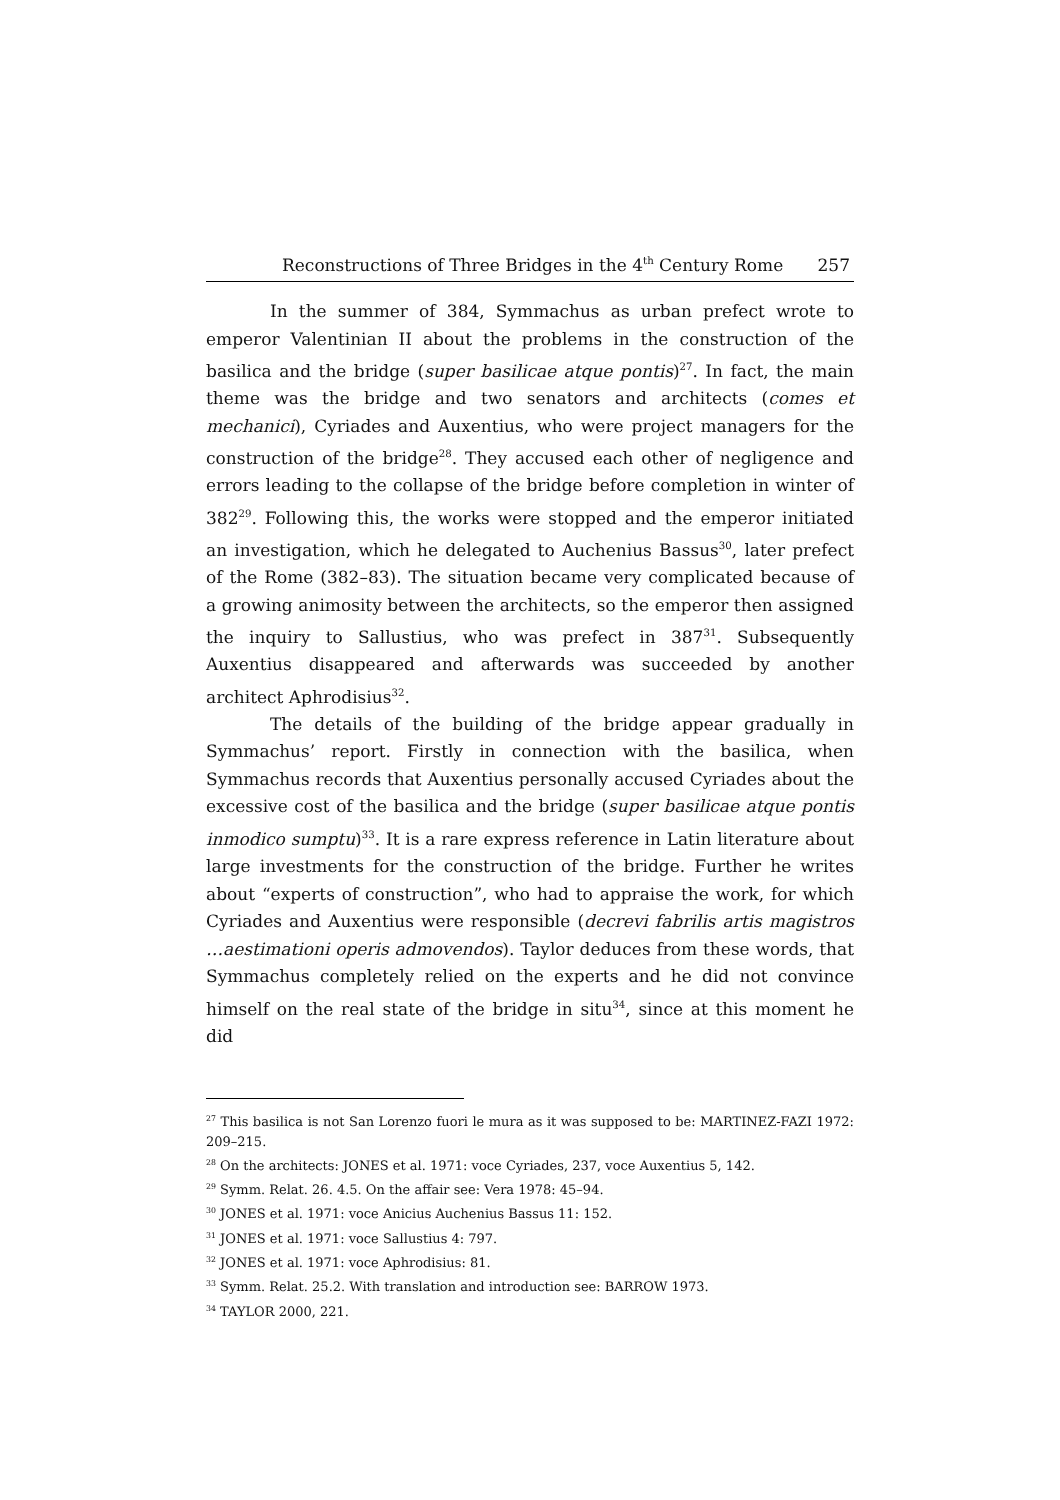Reconstructions of Three Bridges in the 4<sup>th</sup> Century Rome 257
In the summer of 384, Symmachus as urban prefect wrote to emperor Valentinian II about the problems in the construction of the basilica and the bridge (super basilicae atque pontis)<sup>27</sup>. In fact, the main theme was the bridge and two senators and architects (comes et mechanici), Cyriades and Auxentius, who were project managers for the construction of the bridge<sup>28</sup>. They accused each other of negligence and errors leading to the collapse of the bridge before completion in winter of 382<sup>29</sup>. Following this, the works were stopped and the emperor initiated an investigation, which he delegated to Auchenius Bassus<sup>30</sup>, later prefect of the Rome (382–83). The situation became very complicated because of a growing animosity between the architects, so the emperor then assigned the inquiry to Sallustius, who was prefect in 387<sup>31</sup>. Subsequently Auxentius disappeared and afterwards was succeeded by another architect Aphrodisius<sup>32</sup>.
The details of the building of the bridge appear gradually in Symmachus’ report. Firstly in connection with the basilica, when Symmachus records that Auxentius personally accused Cyriades about the excessive cost of the basilica and the bridge (super basilicae atque pontis inmodico sumptu)<sup>33</sup>. It is a rare express reference in Latin literature about large investments for the construction of the bridge. Further he writes about “experts of construction”, who had to appraise the work, for which Cyriades and Auxentius were responsible (decrevi fabrilis artis magistros …aestimationi operis admovendos). Taylor deduces from these words, that Symmachus completely relied on the experts and he did not convince himself on the real state of the bridge in situ<sup>34</sup>, since at this moment he did
<sup>27</sup> This basilica is not San Lorenzo fuori le mura as it was supposed to be: MARTINEZ-FAZI 1972: 209–215.
<sup>28</sup> On the architects: JONES et al. 1971: voce Cyriades, 237, voce Auxentius 5, 142.
<sup>29</sup> Symm. Relat. 26. 4.5. On the affair see: Vera 1978: 45–94.
<sup>30</sup> JONES et al. 1971: voce Anicius Auchenius Bassus 11: 152.
<sup>31</sup> JONES et al. 1971: voce Sallustius 4: 797.
<sup>32</sup> JONES et al. 1971: voce Aphrodisius: 81.
<sup>33</sup> Symm. Relat. 25.2. With translation and introduction see: BARROW 1973.
<sup>34</sup> TAYLOR 2000, 221.